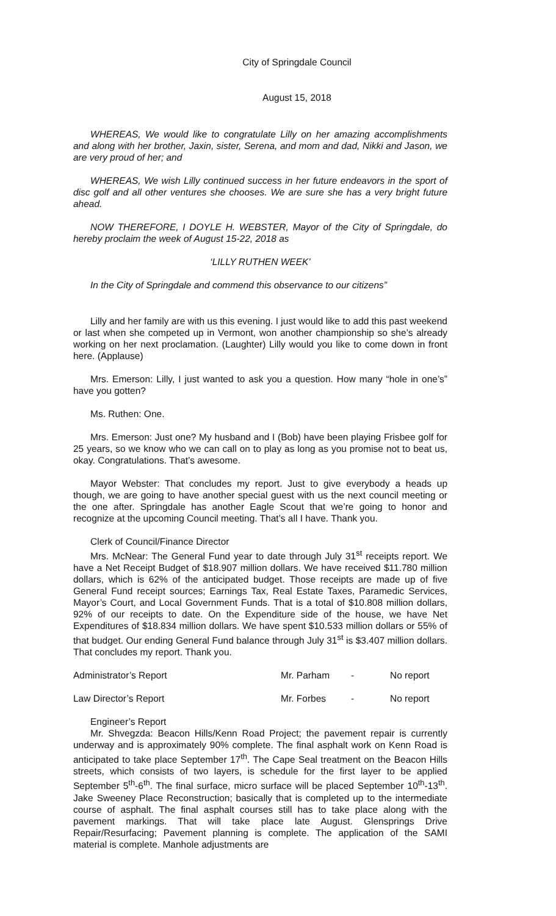City of Springdale Council
August 15, 2018
WHEREAS, We would like to congratulate Lilly on her amazing accomplishments and along with her brother, Jaxin, sister, Serena, and mom and dad, Nikki and Jason, we are very proud of her; and
WHEREAS, We wish Lilly continued success in her future endeavors in the sport of disc golf and all other ventures she chooses. We are sure she has a very bright future ahead.
NOW THEREFORE, I DOYLE H. WEBSTER, Mayor of the City of Springdale, do hereby proclaim the week of August 15-22, 2018 as
‘LILLY RUTHEN WEEK’
In the City of Springdale and commend this observance to our citizens”
Lilly and her family are with us this evening. I just would like to add this past weekend or last when she competed up in Vermont, won another championship so she’s already working on her next proclamation. (Laughter) Lilly would you like to come down in front here. (Applause)
Mrs. Emerson: Lilly, I just wanted to ask you a question. How many “hole in one’s” have you gotten?
Ms. Ruthen: One.
Mrs. Emerson: Just one? My husband and I (Bob) have been playing Frisbee golf for 25 years, so we know who we can call on to play as long as you promise not to beat us, okay. Congratulations. That’s awesome.
Mayor Webster: That concludes my report. Just to give everybody a heads up though, we are going to have another special guest with us the next council meeting or the one after. Springdale has another Eagle Scout that we’re going to honor and recognize at the upcoming Council meeting. That’s all I have. Thank you.
Clerk of Council/Finance Director
Mrs. McNear: The General Fund year to date through July 31<sup>st</sup> receipts report. We have a Net Receipt Budget of $18.907 million dollars. We have received $11.780 million dollars, which is 62% of the anticipated budget. Those receipts are made up of five General Fund receipt sources; Earnings Tax, Real Estate Taxes, Paramedic Services, Mayor’s Court, and Local Government Funds. That is a total of $10.808 million dollars, 92% of our receipts to date. On the Expenditure side of the house, we have Net Expenditures of $18.834 million dollars. We have spent $10.533 million dollars or 55% of that budget. Our ending General Fund balance through July 31<sup>st</sup> is $3.407 million dollars. That concludes my report. Thank you.
Administrator’s Report Mr. Parham - No report
Law Director’s Report Mr. Forbes - No report
Engineer’s Report
Mr. Shvegzda: Beacon Hills/Kenn Road Project; the pavement repair is currently underway and is approximately 90% complete. The final asphalt work on Kenn Road is anticipated to take place September 17<sup>th</sup>. The Cape Seal treatment on the Beacon Hills streets, which consists of two layers, is schedule for the first layer to be applied September 5<sup>th</sup>-6<sup>th</sup>. The final surface, micro surface will be placed September 10<sup>th</sup>-13<sup>th</sup>. Jake Sweeney Place Reconstruction; basically that is completed up to the intermediate course of asphalt. The final asphalt courses still has to take place along with the pavement markings. That will take place late August. Glensprings Drive Repair/Resurfacing; Pavement planning is complete. The application of the SAMI material is complete. Manhole adjustments are